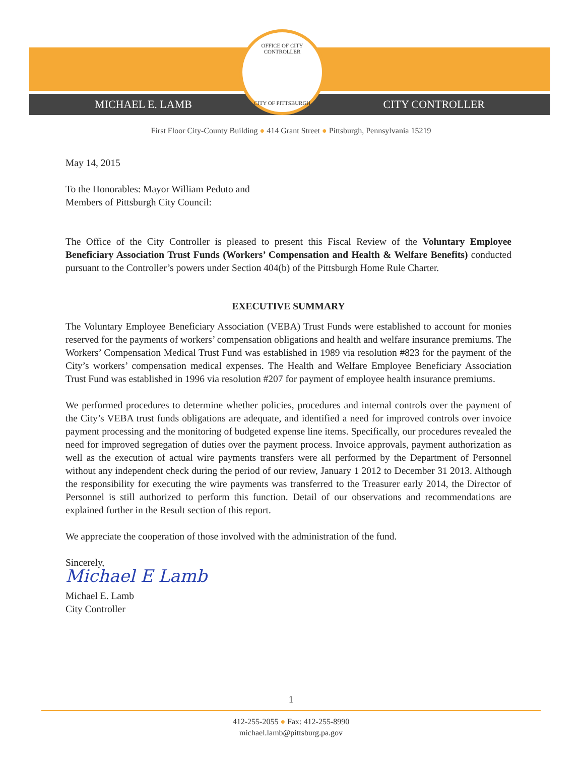MICHAEL E. LAMB CITY CONTROLLER
OFFICE OF CITY CONTROLLER
CITY OF PITTSBURGH
First Floor City-County Building ● 414 Grant Street ● Pittsburgh, Pennsylvania 15219
May 14, 2015
To the Honorables: Mayor William Peduto and
Members of Pittsburgh City Council:
The Office of the City Controller is pleased to present this Fiscal Review of the Voluntary Employee Beneficiary Association Trust Funds (Workers’ Compensation and Health & Welfare Benefits) conducted pursuant to the Controller’s powers under Section 404(b) of the Pittsburgh Home Rule Charter.
EXECUTIVE SUMMARY
The Voluntary Employee Beneficiary Association (VEBA) Trust Funds were established to account for monies reserved for the payments of workers’ compensation obligations and health and welfare insurance premiums. The Workers’ Compensation Medical Trust Fund was established in 1989 via resolution #823 for the payment of the City’s workers’ compensation medical expenses. The Health and Welfare Employee Beneficiary Association Trust Fund was established in 1996 via resolution #207 for payment of employee health insurance premiums.
We performed procedures to determine whether policies, procedures and internal controls over the payment of the City’s VEBA trust funds obligations are adequate, and identified a need for improved controls over invoice payment processing and the monitoring of budgeted expense line items. Specifically, our procedures revealed the need for improved segregation of duties over the payment process. Invoice approvals, payment authorization as well as the execution of actual wire payments transfers were all performed by the Department of Personnel without any independent check during the period of our review, January 1 2012 to December 31 2013. Although the responsibility for executing the wire payments was transferred to the Treasurer early 2014, the Director of Personnel is still authorized to perform this function. Detail of our observations and recommendations are explained further in the Result section of this report.
We appreciate the cooperation of those involved with the administration of the fund.
Sincerely,
Michael E Lamb
Michael E. Lamb
City Controller
1
412-255-2055 ● Fax: 412-255-8990
michael.lamb@pittsburg.pa.gov